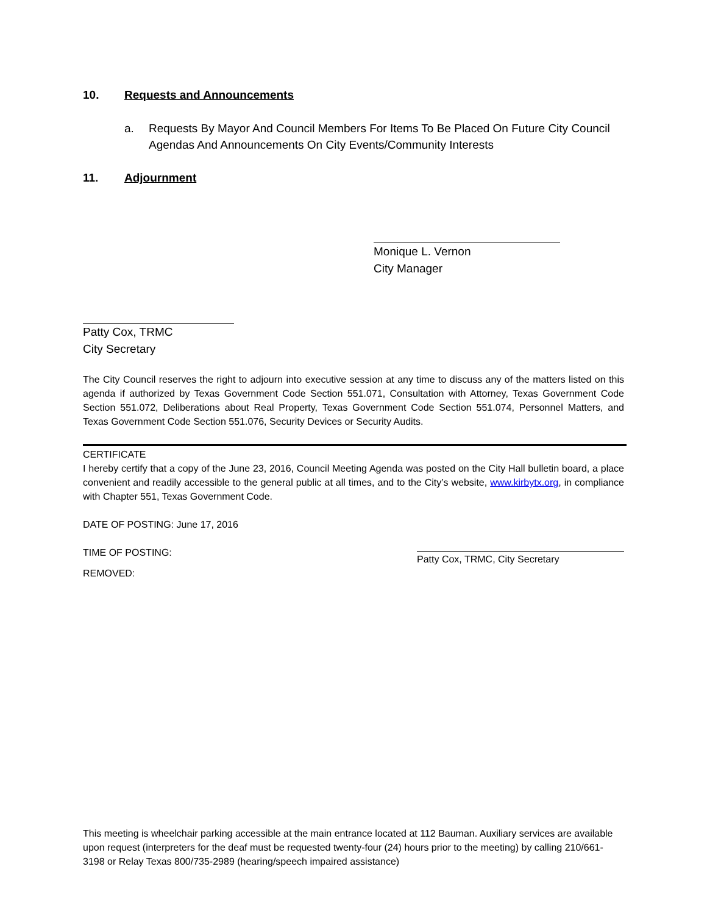10. Requests and Announcements
a. Requests By Mayor And Council Members For Items To Be Placed On Future City Council Agendas And Announcements On City Events/Community Interests
11. Adjournment
Monique L. Vernon
City Manager
Patty Cox, TRMC
City Secretary
The City Council reserves the right to adjourn into executive session at any time to discuss any of the matters listed on this agenda if authorized by Texas Government Code Section 551.071, Consultation with Attorney, Texas Government Code Section 551.072, Deliberations about Real Property, Texas Government Code Section 551.074, Personnel Matters, and Texas Government Code Section 551.076, Security Devices or Security Audits.
CERTIFICATE
I hereby certify that a copy of the June 23, 2016, Council Meeting Agenda was posted on the City Hall bulletin board, a place convenient and readily accessible to the general public at all times, and to the City’s website, www.kirbytx.org, in compliance with Chapter 551, Texas Government Code.
DATE OF POSTING: June 17, 2016
TIME OF POSTING: Patty Cox, TRMC, City Secretary
REMOVED:
This meeting is wheelchair parking accessible at the main entrance located at 112 Bauman. Auxiliary services are available upon request (interpreters for the deaf must be requested twenty-four (24) hours prior to the meeting) by calling 210/661-3198 or Relay Texas 800/735-2989 (hearing/speech impaired assistance)